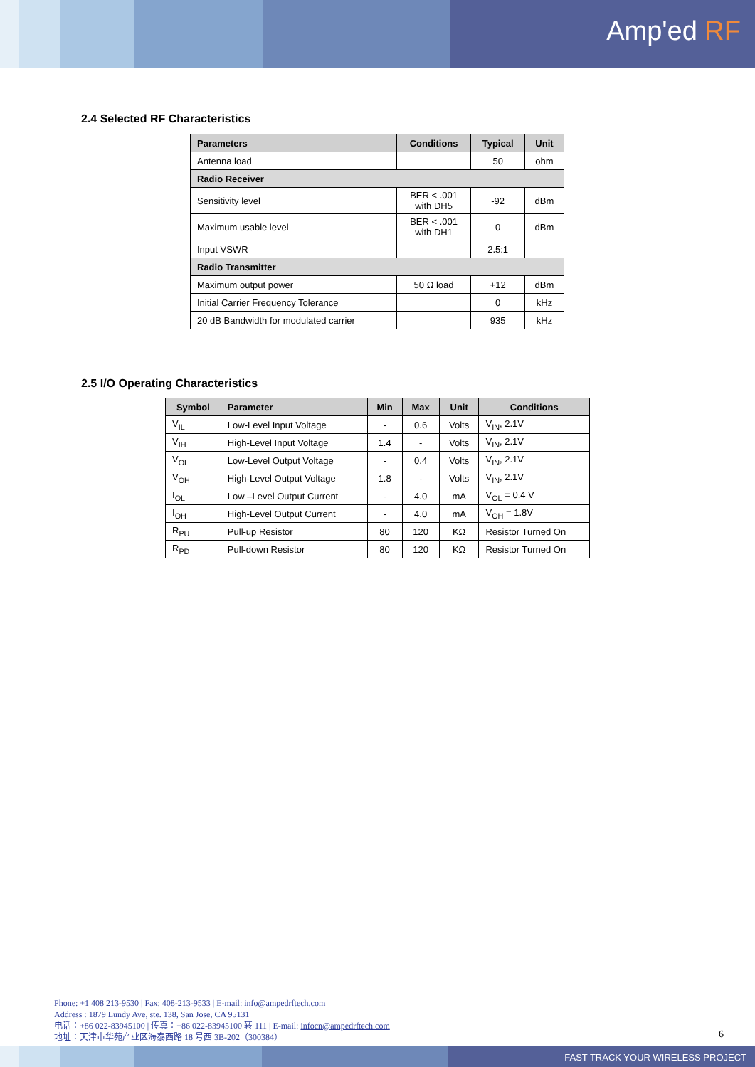Amp'ed RF
2.4 Selected RF Characteristics
| Parameters | Conditions | Typical | Unit |
| --- | --- | --- | --- |
| Antenna load | | 50 | ohm |
| Radio Receiver | | | |
| Sensitivity level | BER < .001 with DH5 | -92 | dBm |
| Maximum usable level | BER < .001 with DH1 | 0 | dBm |
| Input VSWR | | 2.5:1 | |
| Radio Transmitter | | | |
| Maximum output power | 50 Ω load | +12 | dBm |
| Initial Carrier Frequency Tolerance | | 0 | kHz |
| 20 dB Bandwidth for modulated carrier | | 935 | kHz |
2.5 I/O Operating Characteristics
| Symbol | Parameter | Min | Max | Unit | Conditions |
| --- | --- | --- | --- | --- | --- |
| V<sub>IL</sub> | Low-Level Input Voltage | - | 0.6 | Volts | V<sub>IN</sub>, 2.1V |
| V<sub>IH</sub> | High-Level Input Voltage | 1.4 | - | Volts | V<sub>IN</sub>, 2.1V |
| V<sub>OL</sub> | Low-Level Output Voltage | - | 0.4 | Volts | V<sub>IN</sub>, 2.1V |
| V<sub>OH</sub> | High-Level Output Voltage | 1.8 | - | Volts | V<sub>IN</sub>, 2.1V |
| I<sub>OL</sub> | Low –Level Output Current | - | 4.0 | mA | V<sub>OL</sub> = 0.4 V |
| I<sub>OH</sub> | High-Level Output Current | - | 4.0 | mA | V<sub>OH</sub> = 1.8V |
| R<sub>PU</sub> | Pull-up Resistor | 80 | 120 | KΩ | Resistor Turned On |
| R<sub>PD</sub> | Pull-down Resistor | 80 | 120 | KΩ | Resistor Turned On |
Phone: +1 408 213-9530 | Fax: 408-213-9533 | E-mail: info@ampedrftech.com
Address : 1879 Lundy Ave, ste. 138, San Jose, CA 95131
电话：+86 022-83945100 | 传真：+86 022-83945100 转 111 | E-mail: infocn@ampedrftech.com
地址：天津市华苑产业区海泰西路 18 号西 3B-202（300384）
6
FAST TRACK YOUR WIRELESS PROJECT